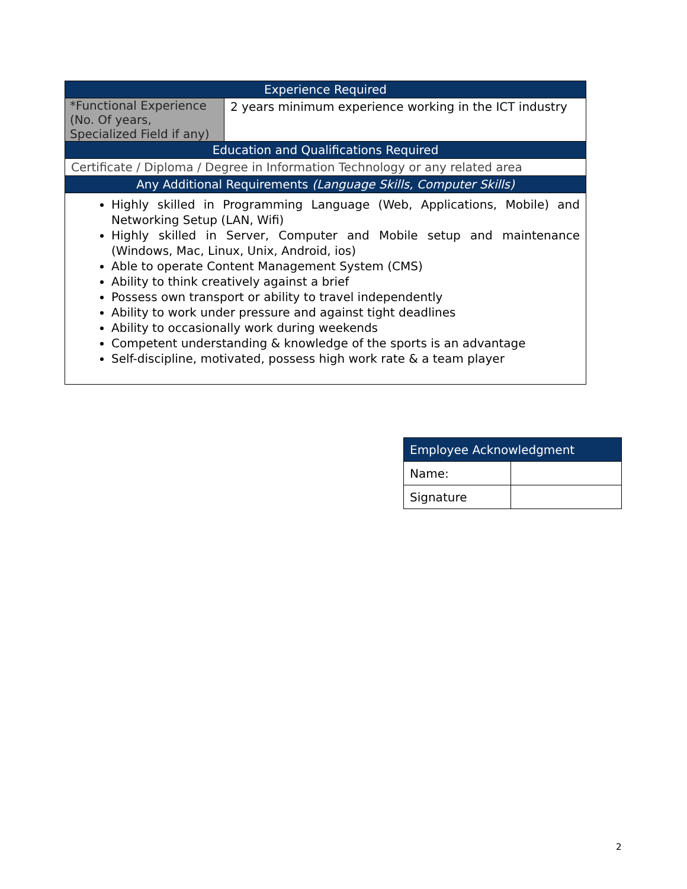| Experience Required | |
| --- | --- |
| *Functional Experience (No. Of years, Specialized Field if any) | 2 years minimum experience working in the ICT industry |
| Education and Qualifications Required | |
| Certificate / Diploma / Degree in Information Technology or any related area | |
| Any Additional Requirements (Language Skills, Computer Skills) | |
| Highly skilled in Programming Language (Web, Applications, Mobile) and Networking Setup (LAN, Wifi) Highly skilled in Server, Computer and Mobile setup and maintenance (Windows, Mac, Linux, Unix, Android, ios) Able to operate Content Management System (CMS) Ability to think creatively against a brief Possess own transport or ability to travel independently Ability to work under pressure and against tight deadlines Ability to occasionally work during weekends Competent understanding & knowledge of the sports is an advantage Self-discipline, motivated, possess high work rate & a team player | |
| Employee Acknowledgment | |
| --- | --- |
| Name: | |
| Signature | |
2